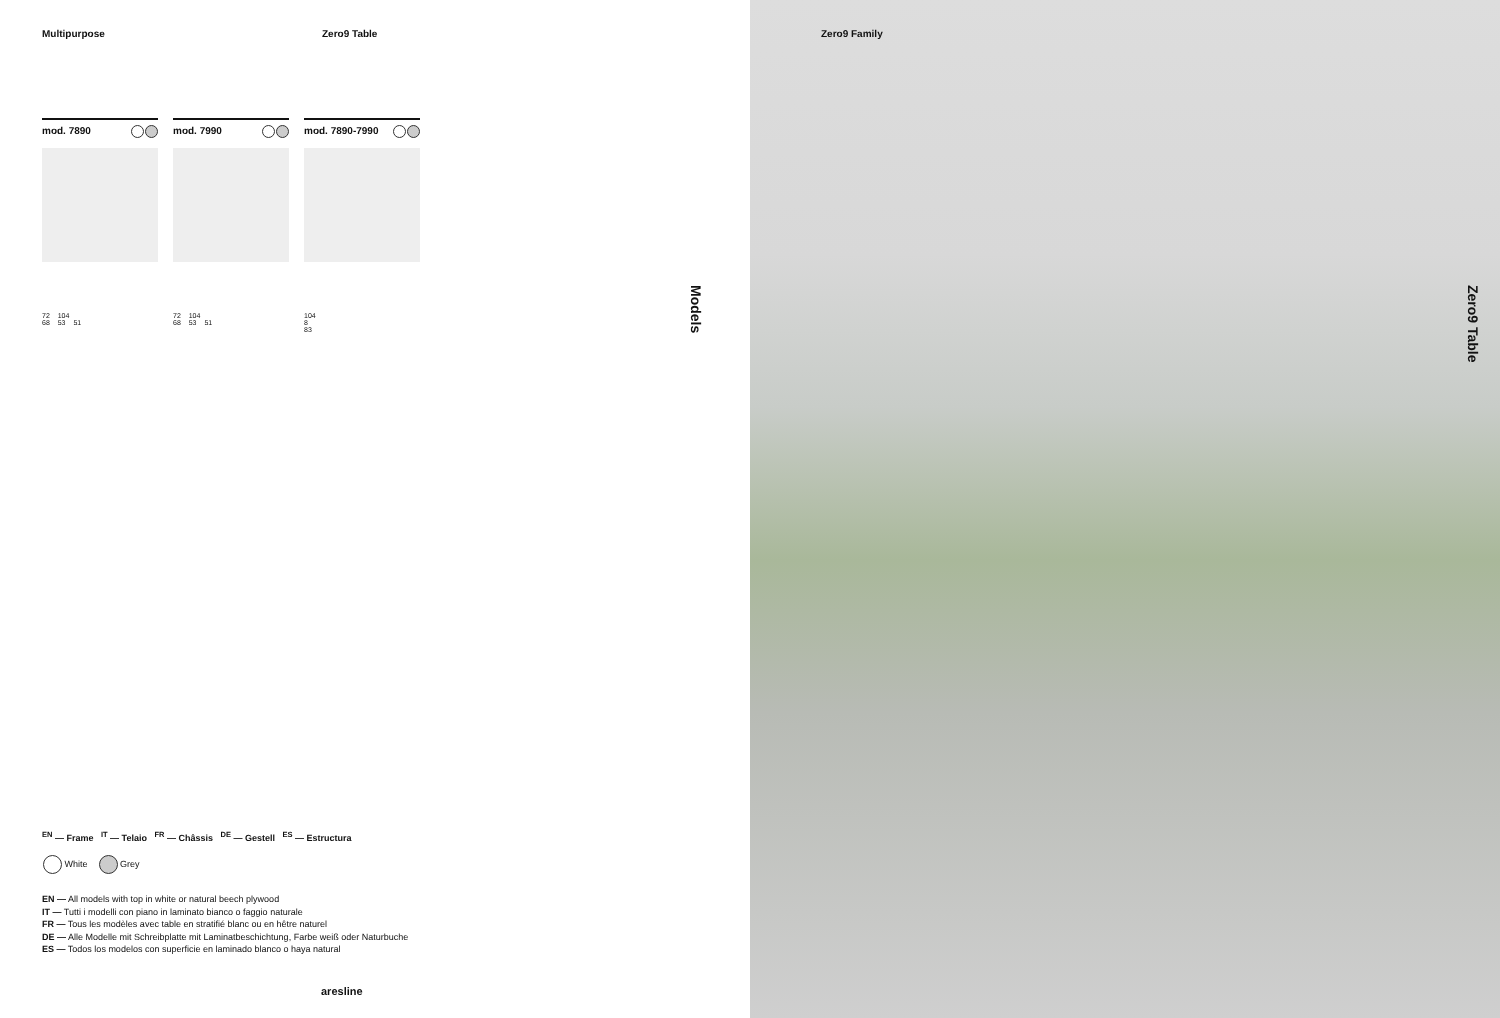Multipurpose Zero9 Table
mod. 7890
72 104
68 53 51
mod. 7990
72 104
68 53 51
mod. 7890-7990
104
8
83
Models
<sup>EN</sup> — Frame <sup>IT</sup> — Telaio <sup>FR</sup> — Châssis <sup>DE</sup> — Gestell <sup>ES</sup> — Estructura
White Grey
EN — All models with top in white or natural beech plywood
IT — Tutti i modelli con piano in laminato bianco o faggio naturale
FR — Tous les modèles avec table en stratifié blanc ou en hêtre naturel
DE — Alle Modelle mit Schreibplatte mit Laminatbeschichtung, Farbe weiß oder Naturbuche
ES — Todos los modelos con superficie en laminado blanco o haya natural
aresline
Zero9 Family
Zero9 Table